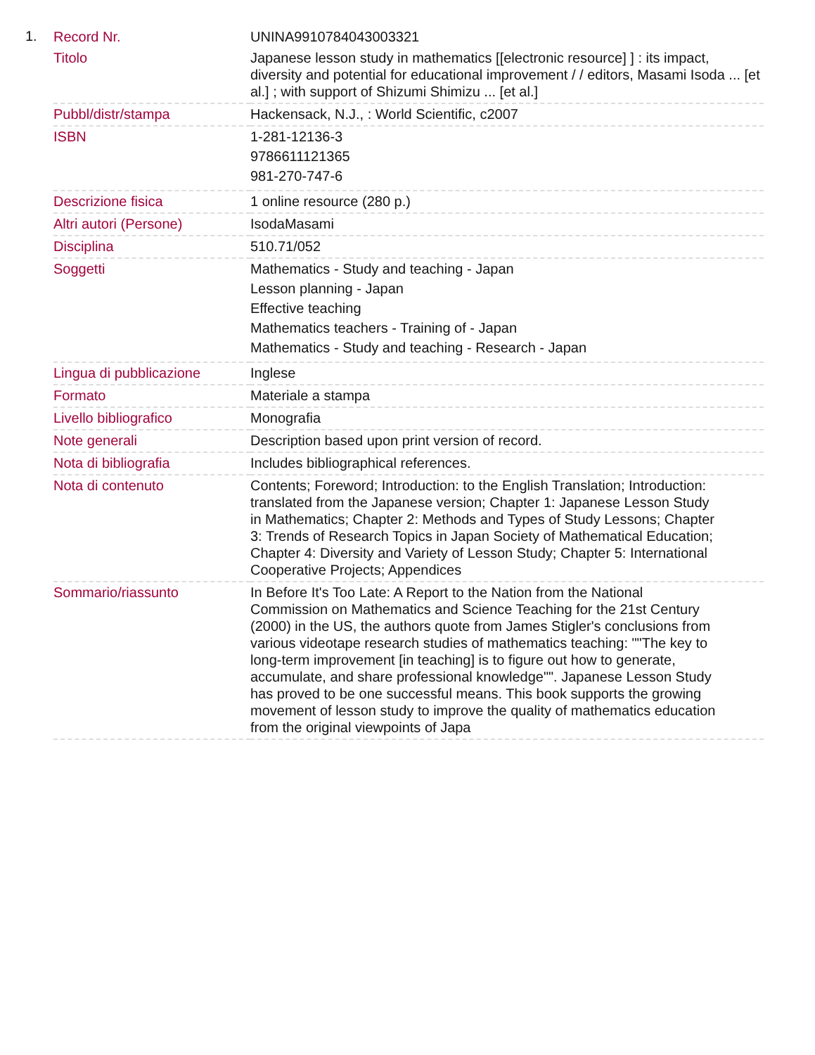1.
| Record Nr. | UNINA9910784043003321 |
| Titolo | Japanese lesson study in mathematics [[electronic resource] ] : its impact, diversity and potential for educational improvement / / editors, Masami Isoda ... [et al.] ; with support of Shizumi Shimizu ... [et al.] |
| Pubbl/distr/stampa | Hackensack, N.J., : World Scientific, c2007 |
| ISBN | 1-281-12136-3 9786611121365 981-270-747-6 |
| Descrizione fisica | 1 online resource (280 p.) |
| Altri autori (Persone) | IsodaMasami |
| Disciplina | 510.71/052 |
| Soggetti | Mathematics - Study and teaching - Japan Lesson planning - Japan Effective teaching Mathematics teachers - Training of - Japan Mathematics - Study and teaching - Research - Japan |
| Lingua di pubblicazione | Inglese |
| Formato | Materiale a stampa |
| Livello bibliografico | Monografia |
| Note generali | Description based upon print version of record. |
| Nota di bibliografia | Includes bibliographical references. |
| Nota di contenuto | Contents; Foreword; Introduction: to the English Translation; Introduction: translated from the Japanese version; Chapter 1: Japanese Lesson Study in Mathematics; Chapter 2: Methods and Types of Study Lessons; Chapter 3: Trends of Research Topics in Japan Society of Mathematical Education; Chapter 4: Diversity and Variety of Lesson Study; Chapter 5: International Cooperative Projects; Appendices |
| Sommario/riassunto | In Before It's Too Late: A Report to the Nation from the National Commission on Mathematics and Science Teaching for the 21st Century (2000) in the US, the authors quote from James Stigler's conclusions from various videotape research studies of mathematics teaching: ""The key to long-term improvement [in teaching] is to figure out how to generate, accumulate, and share professional knowledge"". Japanese Lesson Study has proved to be one successful means. This book supports the growing movement of lesson study to improve the quality of mathematics education from the original viewpoints of Japa |